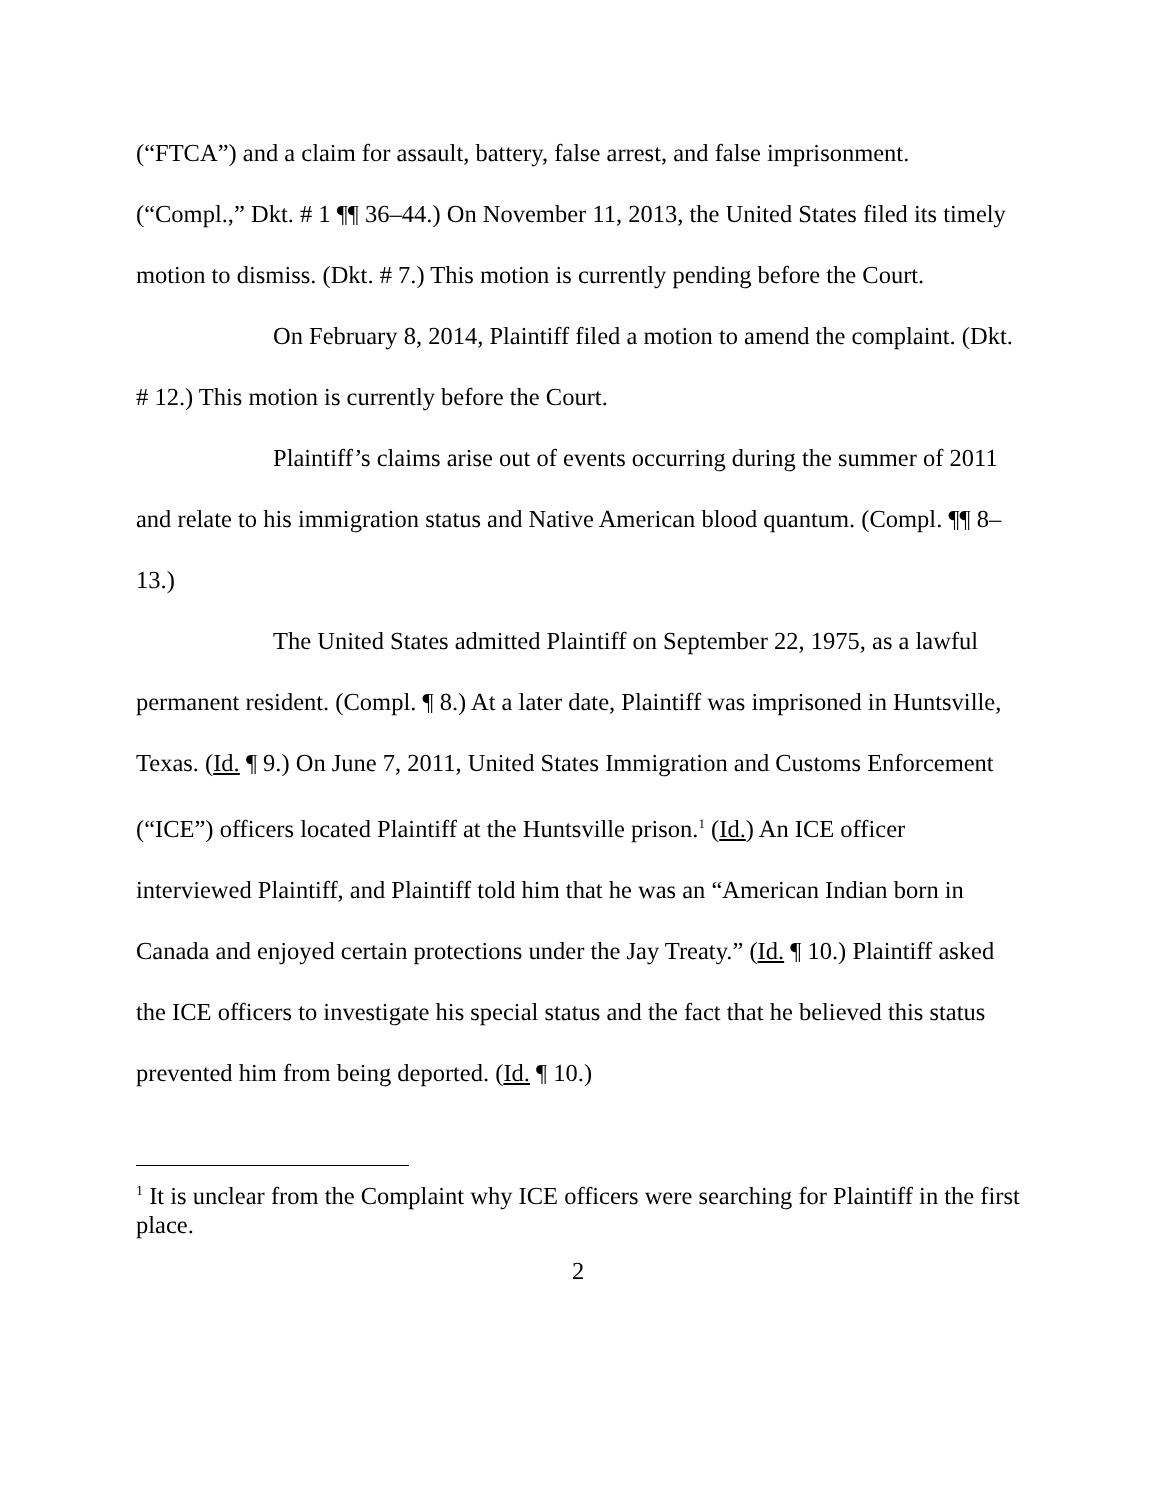(“FTCA”) and a claim for assault, battery, false arrest, and false imprisonment. (“Compl.,” Dkt. # 1 ¶¶ 36–44.) On November 11, 2013, the United States filed its timely motion to dismiss. (Dkt. # 7.) This motion is currently pending before the Court.
On February 8, 2014, Plaintiff filed a motion to amend the complaint. (Dkt. # 12.) This motion is currently before the Court.
Plaintiff’s claims arise out of events occurring during the summer of 2011 and relate to his immigration status and Native American blood quantum. (Compl. ¶¶ 8–13.)
The United States admitted Plaintiff on September 22, 1975, as a lawful permanent resident. (Compl. ¶ 8.) At a later date, Plaintiff was imprisoned in Huntsville, Texas. (Id. ¶ 9.) On June 7, 2011, United States Immigration and Customs Enforcement (“ICE”) officers located Plaintiff at the Huntsville prison.<sup>1</sup> (Id.) An ICE officer interviewed Plaintiff, and Plaintiff told him that he was an “American Indian born in Canada and enjoyed certain protections under the Jay Treaty.” (Id. ¶ 10.) Plaintiff asked the ICE officers to investigate his special status and the fact that he believed this status prevented him from being deported. (Id. ¶ 10.)
<sup>1</sup> It is unclear from the Complaint why ICE officers were searching for Plaintiff in the first place.
2